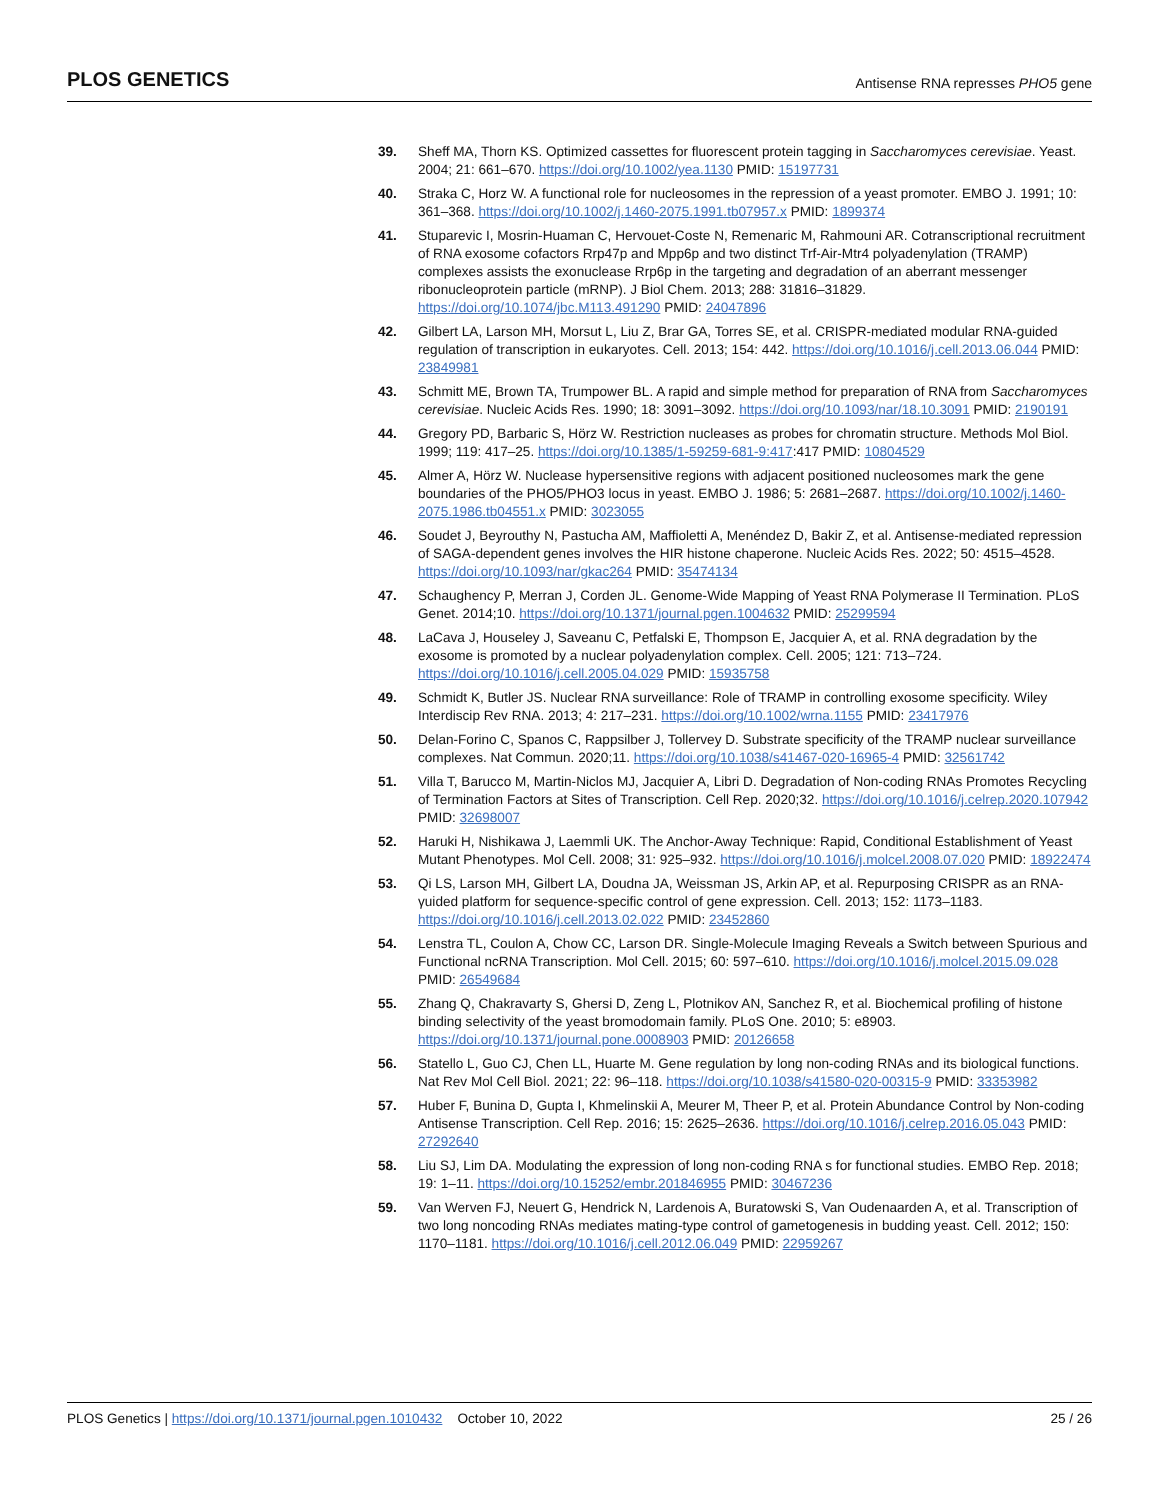PLOS GENETICS Antisense RNA represses PHO5 gene
39. Sheff MA, Thorn KS. Optimized cassettes for fluorescent protein tagging in Saccharomyces cerevisiae. Yeast. 2004; 21: 661–670. https://doi.org/10.1002/yea.1130 PMID: 15197731
40. Straka C, Horz W. A functional role for nucleosomes in the repression of a yeast promoter. EMBO J. 1991; 10: 361–368. https://doi.org/10.1002/j.1460-2075.1991.tb07957.x PMID: 1899374
41. Stuparevic I, Mosrin-Huaman C, Hervouet-Coste N, Remenaric M, Rahmouni AR. Cotranscriptional recruitment of RNA exosome cofactors Rrp47p and Mpp6p and two distinct Trf-Air-Mtr4 polyadenylation (TRAMP) complexes assists the exonuclease Rrp6p in the targeting and degradation of an aberrant messenger ribonucleoprotein particle (mRNP). J Biol Chem. 2013; 288: 31816–31829. https://doi.org/10.1074/jbc.M113.491290 PMID: 24047896
42. Gilbert LA, Larson MH, Morsut L, Liu Z, Brar GA, Torres SE, et al. CRISPR-mediated modular RNA-guided regulation of transcription in eukaryotes. Cell. 2013; 154: 442. https://doi.org/10.1016/j.cell.2013.06.044 PMID: 23849981
43. Schmitt ME, Brown TA, Trumpower BL. A rapid and simple method for preparation of RNA from Saccharomyces cerevisiae. Nucleic Acids Res. 1990; 18: 3091–3092. https://doi.org/10.1093/nar/18.10.3091 PMID: 2190191
44. Gregory PD, Barbaric S, Hörz W. Restriction nucleases as probes for chromatin structure. Methods Mol Biol. 1999; 119: 417–25. https://doi.org/10.1385/1-59259-681-9:417:417 PMID: 10804529
45. Almer A, Hörz W. Nuclease hypersensitive regions with adjacent positioned nucleosomes mark the gene boundaries of the PHO5/PHO3 locus in yeast. EMBO J. 1986; 5: 2681–2687. https://doi.org/10.1002/j.1460-2075.1986.tb04551.x PMID: 3023055
46. Soudet J, Beyrouthy N, Pastucha AM, Maffioletti A, Menéndez D, Bakir Z, et al. Antisense-mediated repression of SAGA-dependent genes involves the HIR histone chaperone. Nucleic Acids Res. 2022; 50: 4515–4528. https://doi.org/10.1093/nar/gkac264 PMID: 35474134
47. Schaughency P, Merran J, Corden JL. Genome-Wide Mapping of Yeast RNA Polymerase II Termination. PLoS Genet. 2014;10. https://doi.org/10.1371/journal.pgen.1004632 PMID: 25299594
48. LaCava J, Houseley J, Saveanu C, Petfalski E, Thompson E, Jacquier A, et al. RNA degradation by the exosome is promoted by a nuclear polyadenylation complex. Cell. 2005; 121: 713–724. https://doi.org/10.1016/j.cell.2005.04.029 PMID: 15935758
49. Schmidt K, Butler JS. Nuclear RNA surveillance: Role of TRAMP in controlling exosome specificity. Wiley Interdiscip Rev RNA. 2013; 4: 217–231. https://doi.org/10.1002/wrna.1155 PMID: 23417976
50. Delan-Forino C, Spanos C, Rappsilber J, Tollervey D. Substrate specificity of the TRAMP nuclear surveillance complexes. Nat Commun. 2020;11. https://doi.org/10.1038/s41467-020-16965-4 PMID: 32561742
51. Villa T, Barucco M, Martin-Niclos MJ, Jacquier A, Libri D. Degradation of Non-coding RNAs Promotes Recycling of Termination Factors at Sites of Transcription. Cell Rep. 2020;32. https://doi.org/10.1016/j.celrep.2020.107942 PMID: 32698007
52. Haruki H, Nishikawa J, Laemmli UK. The Anchor-Away Technique: Rapid, Conditional Establishment of Yeast Mutant Phenotypes. Mol Cell. 2008; 31: 925–932. https://doi.org/10.1016/j.molcel.2008.07.020 PMID: 18922474
53. Qi LS, Larson MH, Gilbert LA, Doudna JA, Weissman JS, Arkin AP, et al. Repurposing CRISPR as an RNA-γuided platform for sequence-specific control of gene expression. Cell. 2013; 152: 1173–1183. https://doi.org/10.1016/j.cell.2013.02.022 PMID: 23452860
54. Lenstra TL, Coulon A, Chow CC, Larson DR. Single-Molecule Imaging Reveals a Switch between Spurious and Functional ncRNA Transcription. Mol Cell. 2015; 60: 597–610. https://doi.org/10.1016/j.molcel.2015.09.028 PMID: 26549684
55. Zhang Q, Chakravarty S, Ghersi D, Zeng L, Plotnikov AN, Sanchez R, et al. Biochemical profiling of histone binding selectivity of the yeast bromodomain family. PLoS One. 2010; 5: e8903. https://doi.org/10.1371/journal.pone.0008903 PMID: 20126658
56. Statello L, Guo CJ, Chen LL, Huarte M. Gene regulation by long non-coding RNAs and its biological functions. Nat Rev Mol Cell Biol. 2021; 22: 96–118. https://doi.org/10.1038/s41580-020-00315-9 PMID: 33353982
57. Huber F, Bunina D, Gupta I, Khmelinskii A, Meurer M, Theer P, et al. Protein Abundance Control by Non-coding Antisense Transcription. Cell Rep. 2016; 15: 2625–2636. https://doi.org/10.1016/j.celrep.2016.05.043 PMID: 27292640
58. Liu SJ, Lim DA. Modulating the expression of long non-coding RNA s for functional studies. EMBO Rep. 2018; 19: 1–11. https://doi.org/10.15252/embr.201846955 PMID: 30467236
59. Van Werven FJ, Neuert G, Hendrick N, Lardenois A, Buratowski S, Van Oudenaarden A, et al. Transcription of two long noncoding RNAs mediates mating-type control of gametogenesis in budding yeast. Cell. 2012; 150: 1170–1181. https://doi.org/10.1016/j.cell.2012.06.049 PMID: 22959267
PLOS Genetics | https://doi.org/10.1371/journal.pgen.1010432 October 10, 2022 25 / 26